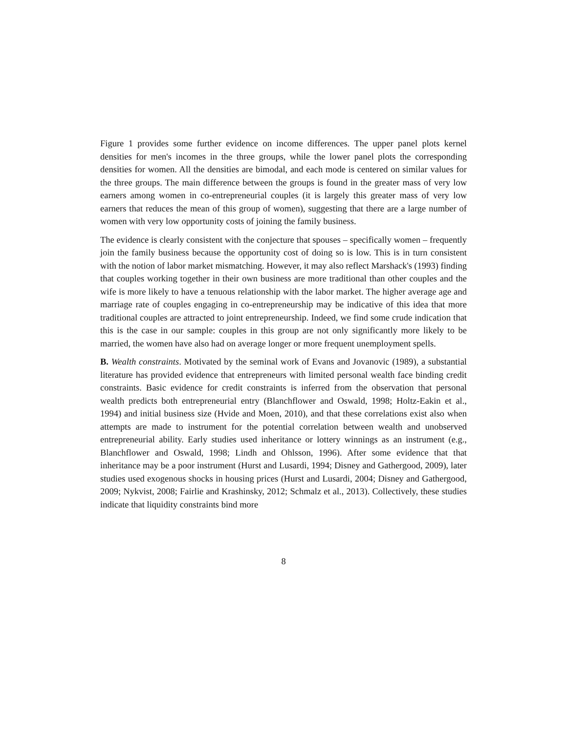Figure 1 provides some further evidence on income differences. The upper panel plots kernel densities for men's incomes in the three groups, while the lower panel plots the corresponding densities for women. All the densities are bimodal, and each mode is centered on similar values for the three groups. The main difference between the groups is found in the greater mass of very low earners among women in co-entrepreneurial couples (it is largely this greater mass of very low earners that reduces the mean of this group of women), suggesting that there are a large number of women with very low opportunity costs of joining the family business.
The evidence is clearly consistent with the conjecture that spouses – specifically women – frequently join the family business because the opportunity cost of doing so is low. This is in turn consistent with the notion of labor market mismatching. However, it may also reflect Marshack's (1993) finding that couples working together in their own business are more traditional than other couples and the wife is more likely to have a tenuous relationship with the labor market. The higher average age and marriage rate of couples engaging in co-entrepreneurship may be indicative of this idea that more traditional couples are attracted to joint entrepreneurship. Indeed, we find some crude indication that this is the case in our sample: couples in this group are not only significantly more likely to be married, the women have also had on average longer or more frequent unemployment spells.
B. Wealth constraints. Motivated by the seminal work of Evans and Jovanovic (1989), a substantial literature has provided evidence that entrepreneurs with limited personal wealth face binding credit constraints. Basic evidence for credit constraints is inferred from the observation that personal wealth predicts both entrepreneurial entry (Blanchflower and Oswald, 1998; Holtz-Eakin et al., 1994) and initial business size (Hvide and Moen, 2010), and that these correlations exist also when attempts are made to instrument for the potential correlation between wealth and unobserved entrepreneurial ability. Early studies used inheritance or lottery winnings as an instrument (e.g., Blanchflower and Oswald, 1998; Lindh and Ohlsson, 1996). After some evidence that that inheritance may be a poor instrument (Hurst and Lusardi, 1994; Disney and Gathergood, 2009), later studies used exogenous shocks in housing prices (Hurst and Lusardi, 2004; Disney and Gathergood, 2009; Nykvist, 2008; Fairlie and Krashinsky, 2012; Schmalz et al., 2013). Collectively, these studies indicate that liquidity constraints bind more
8